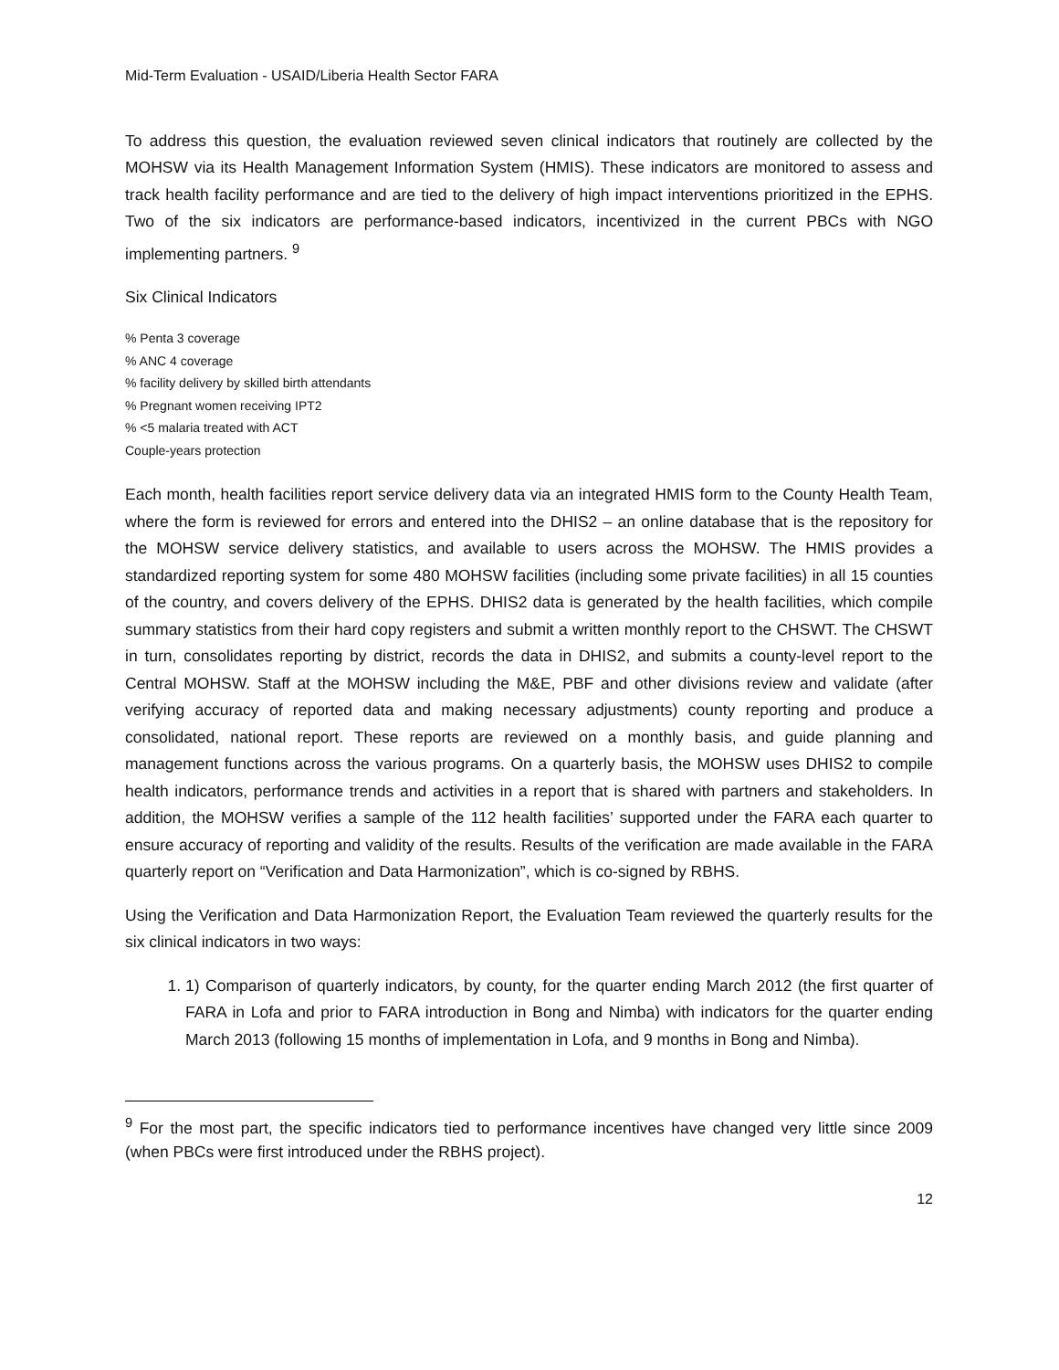Mid-Term Evaluation - USAID/Liberia Health Sector FARA
To address this question, the evaluation reviewed seven clinical indicators that routinely are collected by the MOHSW via its Health Management Information System (HMIS). These indicators are monitored to assess and track health facility performance and are tied to the delivery of high impact interventions prioritized in the EPHS. Two of the six indicators are performance-based indicators, incentivized in the current PBCs with NGO implementing partners. <sup>9</sup>
Six Clinical Indicators
% Penta 3 coverage
% ANC 4 coverage
% facility delivery by skilled birth attendants
% Pregnant women receiving IPT2
% <5 malaria treated with ACT
Couple-years protection
Each month, health facilities report service delivery data via an integrated HMIS form to the County Health Team, where the form is reviewed for errors and entered into the DHIS2 – an online database that is the repository for the MOHSW service delivery statistics, and available to users across the MOHSW. The HMIS provides a standardized reporting system for some 480 MOHSW facilities (including some private facilities) in all 15 counties of the country, and covers delivery of the EPHS. DHIS2 data is generated by the health facilities, which compile summary statistics from their hard copy registers and submit a written monthly report to the CHSWT. The CHSWT in turn, consolidates reporting by district, records the data in DHIS2, and submits a county-level report to the Central MOHSW. Staff at the MOHSW including the M&E, PBF and other divisions review and validate (after verifying accuracy of reported data and making necessary adjustments) county reporting and produce a consolidated, national report. These reports are reviewed on a monthly basis, and guide planning and management functions across the various programs. On a quarterly basis, the MOHSW uses DHIS2 to compile health indicators, performance trends and activities in a report that is shared with partners and stakeholders. In addition, the MOHSW verifies a sample of the 112 health facilities’ supported under the FARA each quarter to ensure accuracy of reporting and validity of the results. Results of the verification are made available in the FARA quarterly report on “Verification and Data Harmonization”, which is co-signed by RBHS.
Using the Verification and Data Harmonization Report, the Evaluation Team reviewed the quarterly results for the six clinical indicators in two ways:
1. 1) Comparison of quarterly indicators, by county, for the quarter ending March 2012 (the first quarter of FARA in Lofa and prior to FARA introduction in Bong and Nimba) with indicators for the quarter ending March 2013 (following 15 months of implementation in Lofa, and 9 months in Bong and Nimba).
<sup>9</sup> For the most part, the specific indicators tied to performance incentives have changed very little since 2009 (when PBCs were first introduced under the RBHS project).
12